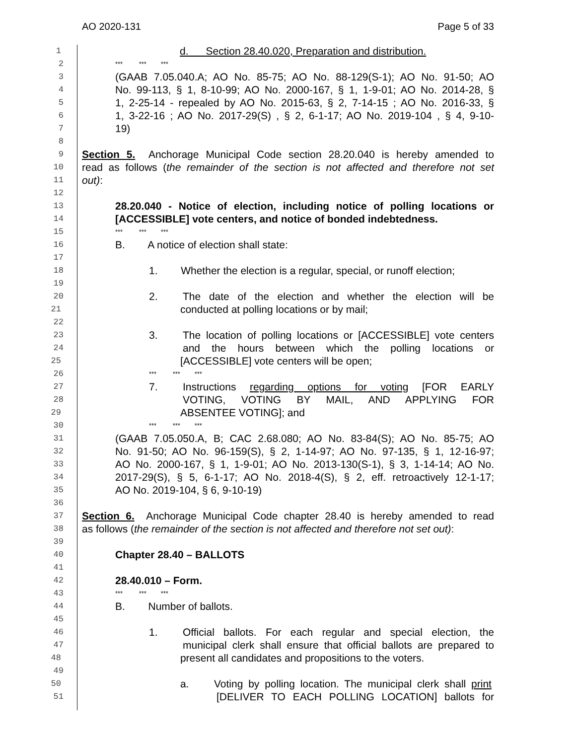AO 2020-131 Page 5 of 33
1 d. Section 28.40.020, Preparation and distribution.
2 *** *** ***
3 (GAAB 7.05.040.A; AO No. 85-75; AO No. 88-129(S-1); AO No. 91-50; AO
4 No. 99-113, § 1, 8-10-99; AO No. 2000-167, § 1, 1-9-01; AO No. 2014-28, §
5 1, 2-25-14 - repealed by AO No. 2015-63, § 2, 7-14-15 ; AO No. 2016-33, §
6 1, 3-22-16 ; AO No. 2017-29(S) , § 2, 6-1-17; AO No. 2019-104 , § 4, 9-10-
7 19)
8
9 Section 5. Anchorage Municipal Code section 28.20.040 is hereby amended to
10 read as follows (the remainder of the section is not affected and therefore not set
11 out):
12
13 28.20.040 - Notice of election, including notice of polling locations or
14 [ACCESSIBLE] vote centers, and notice of bonded indebtedness.
15 *** *** ***
16 B. A notice of election shall state:
17
18 1. Whether the election is a regular, special, or runoff election;
19
20 2. The date of the election and whether the election will be
21 conducted at polling locations or by mail;
22
23 3. The location of polling locations or [ACCESSIBLE] vote centers
24 and the hours between which the polling locations or
25 [ACCESSIBLE] vote centers will be open;
26 *** *** ***
27 7. Instructions regarding options for voting [FOR EARLY
28 VOTING, VOTING BY MAIL, AND APPLYING FOR
29 ABSENTEE VOTING]; and
30 *** *** ***
31 (GAAB 7.05.050.A, B; CAC 2.68.080; AO No. 83-84(S); AO No. 85-75; AO
32 No. 91-50; AO No. 96-159(S), § 2, 1-14-97; AO No. 97-135, § 1, 12-16-97;
33 AO No. 2000-167, § 1, 1-9-01; AO No. 2013-130(S-1), § 3, 1-14-14; AO No.
34 2017-29(S), § 5, 6-1-17; AO No. 2018-4(S), § 2, eff. retroactively 12-1-17;
35 AO No. 2019-104, § 6, 9-10-19)
36
37 Section 6. Anchorage Municipal Code chapter 28.40 is hereby amended to read
38 as follows (the remainder of the section is not affected and therefore not set out):
39
40 Chapter 28.40 – BALLOTS
41
42 28.40.010 – Form.
43 *** *** ***
44 B. Number of ballots.
45
46 1. Official ballots. For each regular and special election, the
47 municipal clerk shall ensure that official ballots are prepared to
48 present all candidates and propositions to the voters.
49
50 a. Voting by polling location. The municipal clerk shall print
51 [DELIVER TO EACH POLLING LOCATION] ballots for